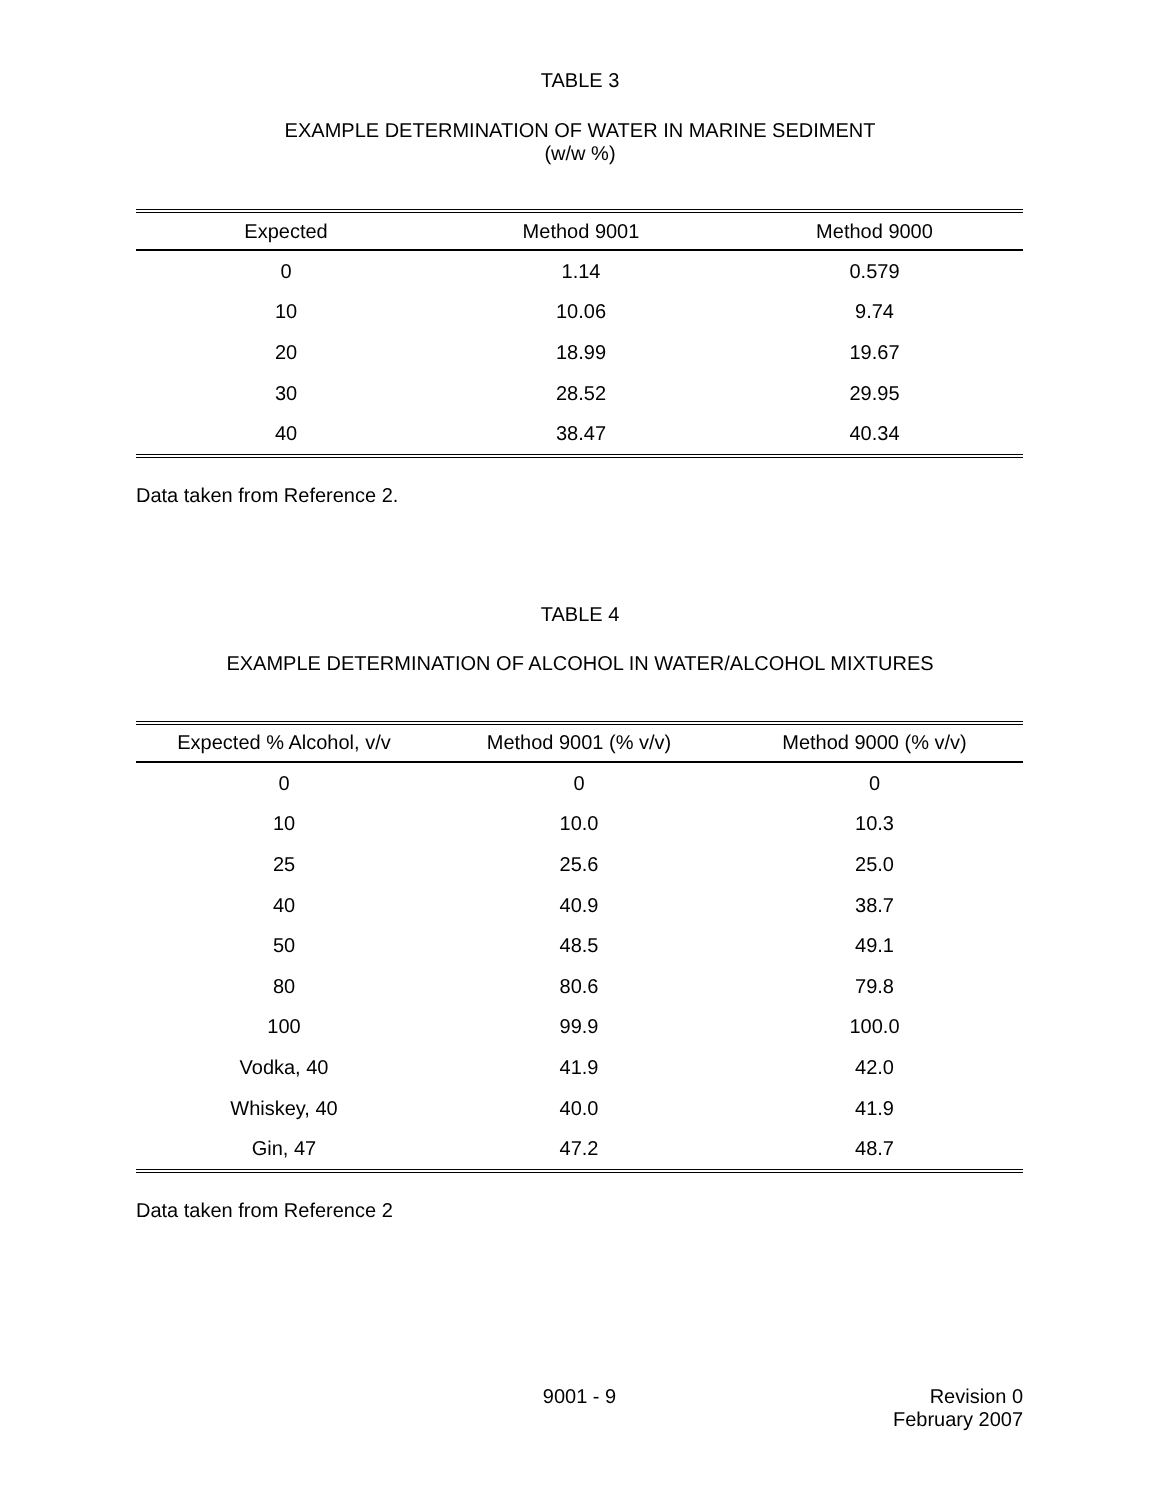TABLE 3
EXAMPLE DETERMINATION OF WATER IN MARINE SEDIMENT
(w/w %)
| Expected | Method 9001 | Method 9000 |
| --- | --- | --- |
| 0 | 1.14 | 0.579 |
| 10 | 10.06 | 9.74 |
| 20 | 18.99 | 19.67 |
| 30 | 28.52 | 29.95 |
| 40 | 38.47 | 40.34 |
Data taken from Reference 2.
TABLE 4
EXAMPLE DETERMINATION OF ALCOHOL IN WATER/ALCOHOL MIXTURES
| Expected % Alcohol, v/v | Method 9001 (% v/v) | Method 9000 (% v/v) |
| --- | --- | --- |
| 0 | 0 | 0 |
| 10 | 10.0 | 10.3 |
| 25 | 25.6 | 25.0 |
| 40 | 40.9 | 38.7 |
| 50 | 48.5 | 49.1 |
| 80 | 80.6 | 79.8 |
| 100 | 99.9 | 100.0 |
| Vodka, 40 | 41.9 | 42.0 |
| Whiskey, 40 | 40.0 | 41.9 |
| Gin, 47 | 47.2 | 48.7 |
Data taken from Reference 2
9001 - 9 Revision 0
February 2007